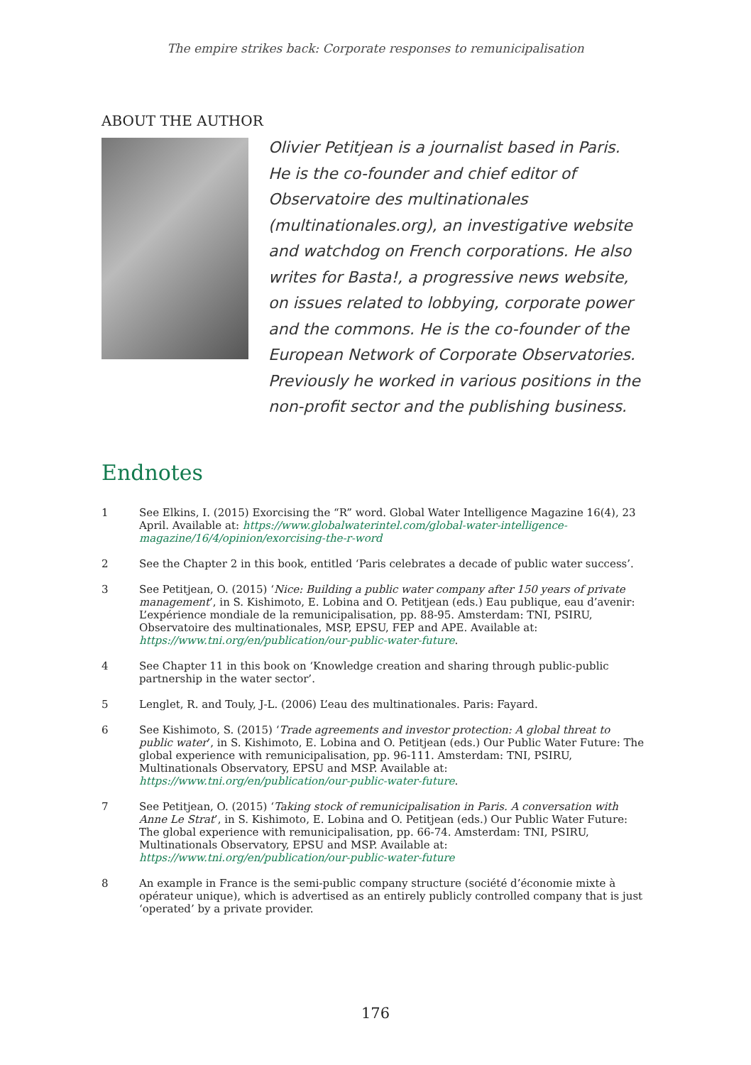The empire strikes back: Corporate responses to remunicipalisation
ABOUT THE AUTHOR
Olivier Petitjean is a journalist based in Paris. He is the co-founder and chief editor of Observatoire des multinationales (multinationales.org), an investigative website and watchdog on French corporations. He also writes for Basta!, a progressive news website, on issues related to lobbying, corporate power and the commons. He is the co-founder of the European Network of Corporate Observatories. Previously he worked in various positions in the non-profit sector and the publishing business.
Endnotes
1 See Elkins, I. (2015) Exorcising the “R” word. Global Water Intelligence Magazine 16(4), 23 April. Available at: https://www.globalwaterintel.com/global-water-intelligence-magazine/16/4/opinion/exorcising-the-r-word
2 See the Chapter 2 in this book, entitled ‘Paris celebrates a decade of public water success’.
3 See Petitjean, O. (2015) ‘Nice: Building a public water company after 150 years of private management’, in S. Kishimoto, E. Lobina and O. Petitjean (eds.) Eau publique, eau d’avenir: L’expérience mondiale de la remunicipalisation, pp. 88-95. Amsterdam: TNI, PSIRU, Observatoire des multinationales, MSP, EPSU, FEP and APE. Available at: https://www.tni.org/en/publication/our-public-water-future.
4 See Chapter 11 in this book on ‘Knowledge creation and sharing through public-public partnership in the water sector’.
5 Lenglet, R. and Touly, J-L. (2006) L’eau des multinationales. Paris: Fayard.
6 See Kishimoto, S. (2015) ‘Trade agreements and investor protection: A global threat to public water’, in S. Kishimoto, E. Lobina and O. Petitjean (eds.) Our Public Water Future: The global experience with remunicipalisation, pp. 96-111. Amsterdam: TNI, PSIRU, Multinationals Observatory, EPSU and MSP. Available at: https://www.tni.org/en/publication/our-public-water-future.
7 See Petitjean, O. (2015) ‘Taking stock of remunicipalisation in Paris. A conversation with Anne Le Strat’, in S. Kishimoto, E. Lobina and O. Petitjean (eds.) Our Public Water Future: The global experience with remunicipalisation, pp. 66-74. Amsterdam: TNI, PSIRU, Multinationals Observatory, EPSU and MSP. Available at: https://www.tni.org/en/publication/our-public-water-future
8 An example in France is the semi-public company structure (société d’économie mixte à opérateur unique), which is advertised as an entirely publicly controlled company that is just ‘operated’ by a private provider.
176